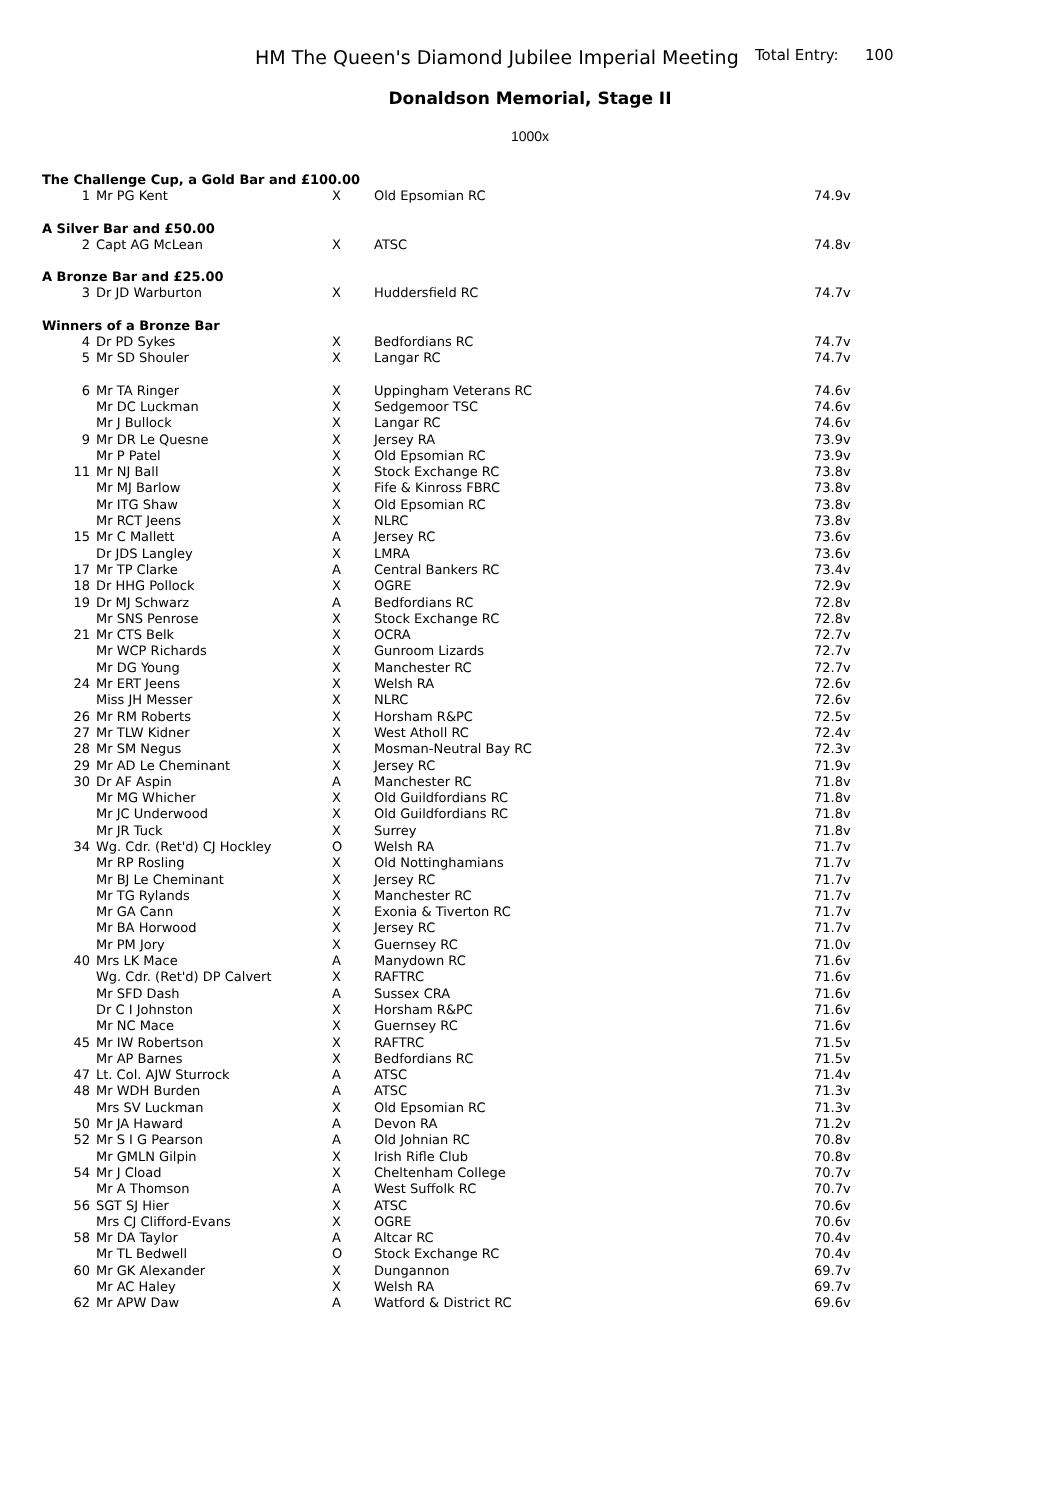HM The Queen's Diamond Jubilee Imperial Meeting Total Entry: 100
Donaldson Memorial, Stage II
1000x
| The Challenge Cup, a Gold Bar and £100.00 | | | | |
| 1 | Mr PG Kent | X | Old Epsomian RC | 74.9v |
| A Silver Bar and £50.00 | | | | |
| 2 | Capt AG McLean | X | ATSC | 74.8v |
| A Bronze Bar and £25.00 | | | | |
| 3 | Dr JD Warburton | X | Huddersfield RC | 74.7v |
| Winners of a Bronze Bar | | | | |
| 4 | Dr PD Sykes | X | Bedfordians RC | 74.7v |
| 5 | Mr SD Shouler | X | Langar RC | 74.7v |
| 6 | Mr TA Ringer | X | Uppingham Veterans RC | 74.6v |
| | Mr DC Luckman | X | Sedgemoor TSC | 74.6v |
| | Mr J Bullock | X | Langar RC | 74.6v |
| 9 | Mr DR Le Quesne | X | Jersey RA | 73.9v |
| | Mr P Patel | X | Old Epsomian RC | 73.9v |
| 11 | Mr NJ Ball | X | Stock Exchange RC | 73.8v |
| | Mr MJ Barlow | X | Fife & Kinross FBRC | 73.8v |
| | Mr ITG Shaw | X | Old Epsomian RC | 73.8v |
| | Mr RCT Jeens | X | NLRC | 73.8v |
| 15 | Mr C Mallett | A | Jersey RC | 73.6v |
| | Dr JDS Langley | X | LMRA | 73.6v |
| 17 | Mr TP Clarke | A | Central Bankers RC | 73.4v |
| 18 | Dr HHG Pollock | X | OGRE | 72.9v |
| 19 | Dr MJ Schwarz | A | Bedfordians RC | 72.8v |
| | Mr SNS Penrose | X | Stock Exchange RC | 72.8v |
| 21 | Mr CTS Belk | X | OCRA | 72.7v |
| | Mr WCP Richards | X | Gunroom Lizards | 72.7v |
| | Mr DG Young | X | Manchester RC | 72.7v |
| 24 | Mr ERT Jeens | X | Welsh RA | 72.6v |
| | Miss JH Messer | X | NLRC | 72.6v |
| 26 | Mr RM Roberts | X | Horsham R&PC | 72.5v |
| 27 | Mr TLW Kidner | X | West Atholl RC | 72.4v |
| 28 | Mr SM Negus | X | Mosman-Neutral Bay RC | 72.3v |
| 29 | Mr AD Le Cheminant | X | Jersey RC | 71.9v |
| 30 | Dr AF Aspin | A | Manchester RC | 71.8v |
| | Mr MG Whicher | X | Old Guildfordians RC | 71.8v |
| | Mr JC Underwood | X | Old Guildfordians RC | 71.8v |
| | Mr JR Tuck | X | Surrey | 71.8v |
| 34 | Wg. Cdr. (Ret'd) CJ Hockley | O | Welsh RA | 71.7v |
| | Mr RP Rosling | X | Old Nottinghamians | 71.7v |
| | Mr BJ Le Cheminant | X | Jersey RC | 71.7v |
| | Mr TG Rylands | X | Manchester RC | 71.7v |
| | Mr GA Cann | X | Exonia & Tiverton RC | 71.7v |
| | Mr BA Horwood | X | Jersey RC | 71.7v |
| | Mr PM Jory | X | Guernsey RC | 71.0v |
| 40 | Mrs LK Mace | A | Manydown RC | 71.6v |
| | Wg. Cdr. (Ret'd) DP Calvert | X | RAFTRC | 71.6v |
| | Mr SFD Dash | A | Sussex CRA | 71.6v |
| | Dr C I Johnston | X | Horsham R&PC | 71.6v |
| | Mr NC Mace | X | Guernsey RC | 71.6v |
| 45 | Mr IW Robertson | X | RAFTRC | 71.5v |
| | Mr AP Barnes | X | Bedfordians RC | 71.5v |
| 47 | Lt. Col. AJW Sturrock | A | ATSC | 71.4v |
| 48 | Mr WDH Burden | A | ATSC | 71.3v |
| | Mrs SV Luckman | X | Old Epsomian RC | 71.3v |
| 50 | Mr JA Haward | A | Devon RA | 71.2v |
| 52 | Mr S I G Pearson | A | Old Johnian RC | 70.8v |
| | Mr GMLN Gilpin | X | Irish Rifle Club | 70.8v |
| 54 | Mr J Cload | X | Cheltenham College | 70.7v |
| | Mr A Thomson | A | West Suffolk RC | 70.7v |
| 56 | SGT SJ Hier | X | ATSC | 70.6v |
| | Mrs CJ Clifford-Evans | X | OGRE | 70.6v |
| 58 | Mr DA Taylor | A | Altcar RC | 70.4v |
| | Mr TL Bedwell | O | Stock Exchange RC | 70.4v |
| 60 | Mr GK Alexander | X | Dungannon | 69.7v |
| | Mr AC Haley | X | Welsh RA | 69.7v |
| 62 | Mr APW Daw | A | Watford & District RC | 69.6v |